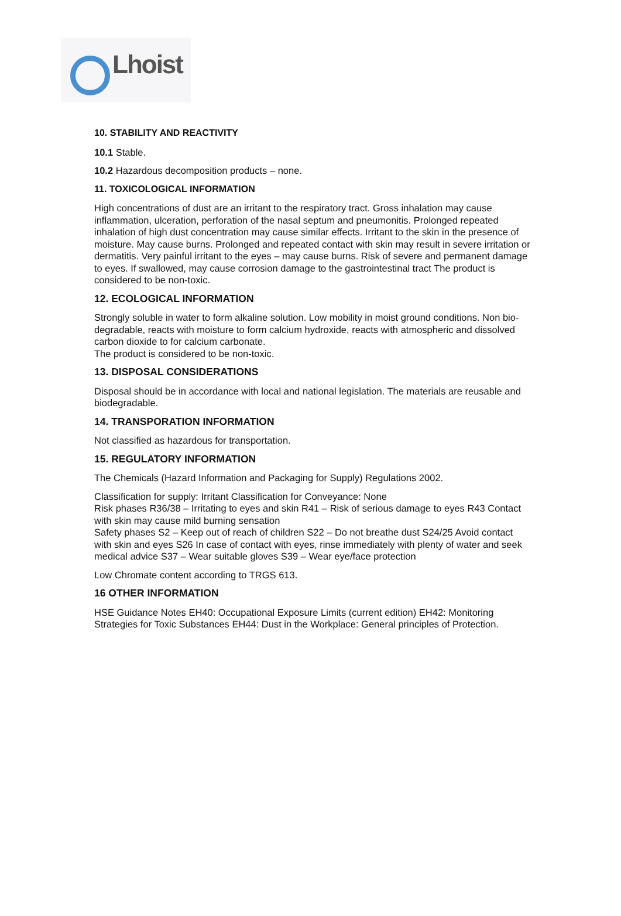Lhoist
10. STABILITY AND REACTIVITY
10.1 Stable.
10.2 Hazardous decomposition products – none.
11. TOXICOLOGICAL INFORMATION
High concentrations of dust are an irritant to the respiratory tract. Gross inhalation may cause inflammation, ulceration, perforation of the nasal septum and pneumonitis. Prolonged repeated inhalation of high dust concentration may cause similar effects. Irritant to the skin in the presence of moisture. May cause burns. Prolonged and repeated contact with skin may result in severe irritation or dermatitis. Very painful irritant to the eyes – may cause burns. Risk of severe and permanent damage to eyes. If swallowed, may cause corrosion damage to the gastrointestinal tract The product is considered to be non-toxic.
12. ECOLOGICAL INFORMATION
Strongly soluble in water to form alkaline solution. Low mobility in moist ground conditions. Non bio-degradable, reacts with moisture to form calcium hydroxide, reacts with atmospheric and dissolved carbon dioxide to for calcium carbonate.
The product is considered to be non-toxic.
13. DISPOSAL CONSIDERATIONS
Disposal should be in accordance with local and national legislation. The materials are reusable and biodegradable.
14. TRANSPORATION INFORMATION
Not classified as hazardous for transportation.
15. REGULATORY INFORMATION
The Chemicals (Hazard Information and Packaging for Supply) Regulations 2002.
Classification for supply: Irritant Classification for Conveyance: None
Risk phases R36/38 – Irritating to eyes and skin R41 – Risk of serious damage to eyes R43 Contact with skin may cause mild burning sensation
Safety phases S2 – Keep out of reach of children S22 – Do not breathe dust S24/25 Avoid contact with skin and eyes S26 In case of contact with eyes, rinse immediately with plenty of water and seek medical advice S37 – Wear suitable gloves S39 – Wear eye/face protection
Low Chromate content according to TRGS 613.
16 OTHER INFORMATION
HSE Guidance Notes EH40: Occupational Exposure Limits (current edition) EH42: Monitoring Strategies for Toxic Substances EH44: Dust in the Workplace: General principles of Protection.